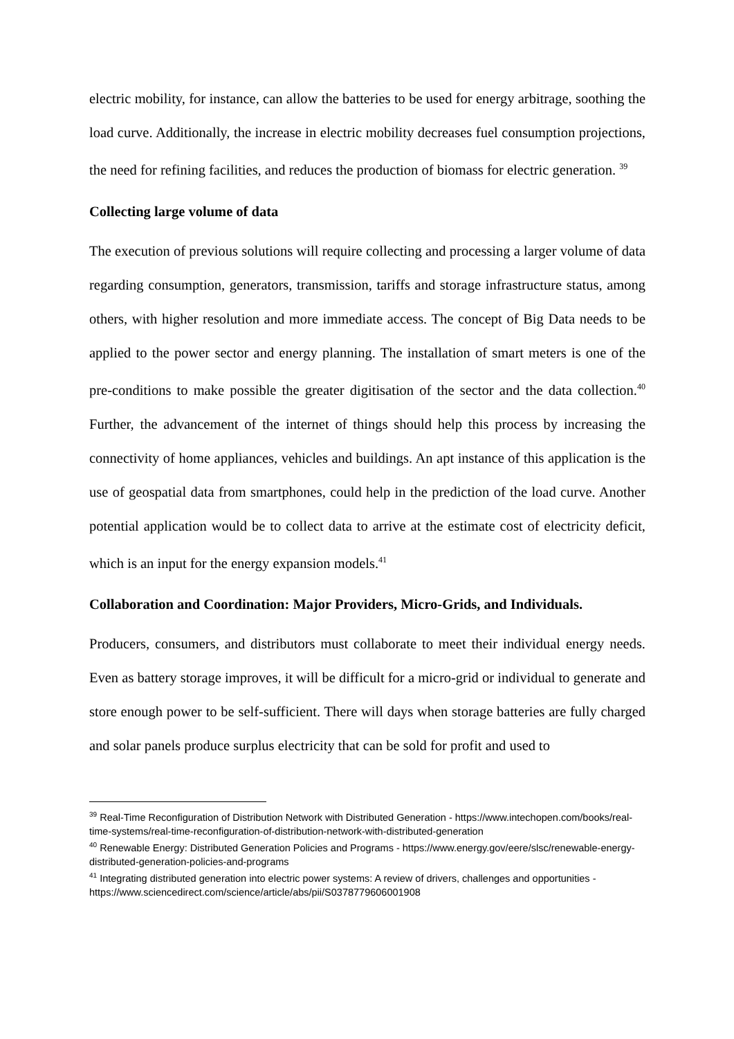electric mobility, for instance, can allow the batteries to be used for energy arbitrage, soothing the load curve. Additionally, the increase in electric mobility decreases fuel consumption projections, the need for refining facilities, and reduces the production of biomass for electric generation. <sup>39</sup>
Collecting large volume of data
The execution of previous solutions will require collecting and processing a larger volume of data regarding consumption, generators, transmission, tariffs and storage infrastructure status, among others, with higher resolution and more immediate access. The concept of Big Data needs to be applied to the power sector and energy planning. The installation of smart meters is one of the pre-conditions to make possible the greater digitisation of the sector and the data collection.<sup>40</sup> Further, the advancement of the internet of things should help this process by increasing the connectivity of home appliances, vehicles and buildings. An apt instance of this application is the use of geospatial data from smartphones, could help in the prediction of the load curve. Another potential application would be to collect data to arrive at the estimate cost of electricity deficit, which is an input for the energy expansion models.<sup>41</sup>
Collaboration and Coordination: Major Providers, Micro-Grids, and Individuals.
Producers, consumers, and distributors must collaborate to meet their individual energy needs. Even as battery storage improves, it will be difficult for a micro-grid or individual to generate and store enough power to be self-sufficient. There will days when storage batteries are fully charged and solar panels produce surplus electricity that can be sold for profit and used to
<sup>39</sup> Real-Time Reconfiguration of Distribution Network with Distributed Generation - https://www.intechopen.com/books/real-time-systems/real-time-reconfiguration-of-distribution-network-with-distributed-generation
<sup>40</sup> Renewable Energy: Distributed Generation Policies and Programs - https://www.energy.gov/eere/slsc/renewable-energy-distributed-generation-policies-and-programs
<sup>41</sup> Integrating distributed generation into electric power systems: A review of drivers, challenges and opportunities - https://www.sciencedirect.com/science/article/abs/pii/S0378779606001908